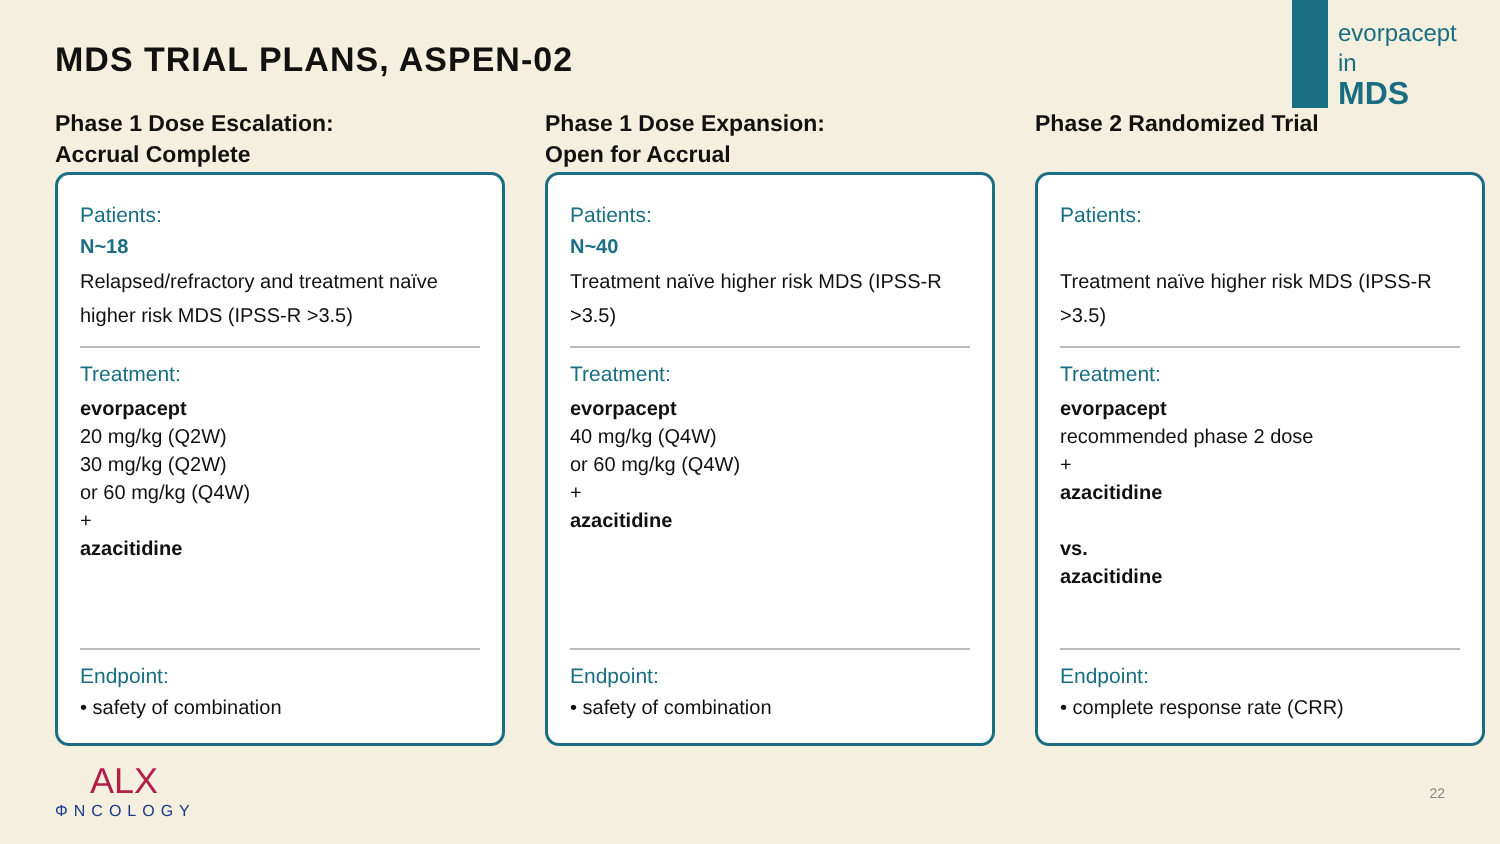MDS TRIAL PLANS, ASPEN-02
evorpacept
in
MDS
Phase 1 Dose Escalation:
Accrual Complete
Patients:
N~18
Relapsed/refractory and treatment naïve higher risk MDS (IPSS-R >3.5)
Treatment:
evorpacept
20 mg/kg (Q2W)
30 mg/kg (Q2W)
or 60 mg/kg (Q4W)
+
azacitidine
Endpoint:
• safety of combination
Phase 1 Dose Expansion:
Open for Accrual
Patients:
N~40
Treatment naïve higher risk MDS (IPSS-R >3.5)
Treatment:
evorpacept
40 mg/kg (Q4W)
or 60 mg/kg (Q4W)
+
azacitidine
Endpoint:
• safety of combination
Phase 2 Randomized Trial
Patients:
Treatment naïve higher risk MDS (IPSS-R >3.5)
Treatment:
evorpacept
recommended phase 2 dose
+
azacitidine
vs.
azacitidine
Endpoint:
• complete response rate (CRR)
ALX
ΦNCOLOGY
22